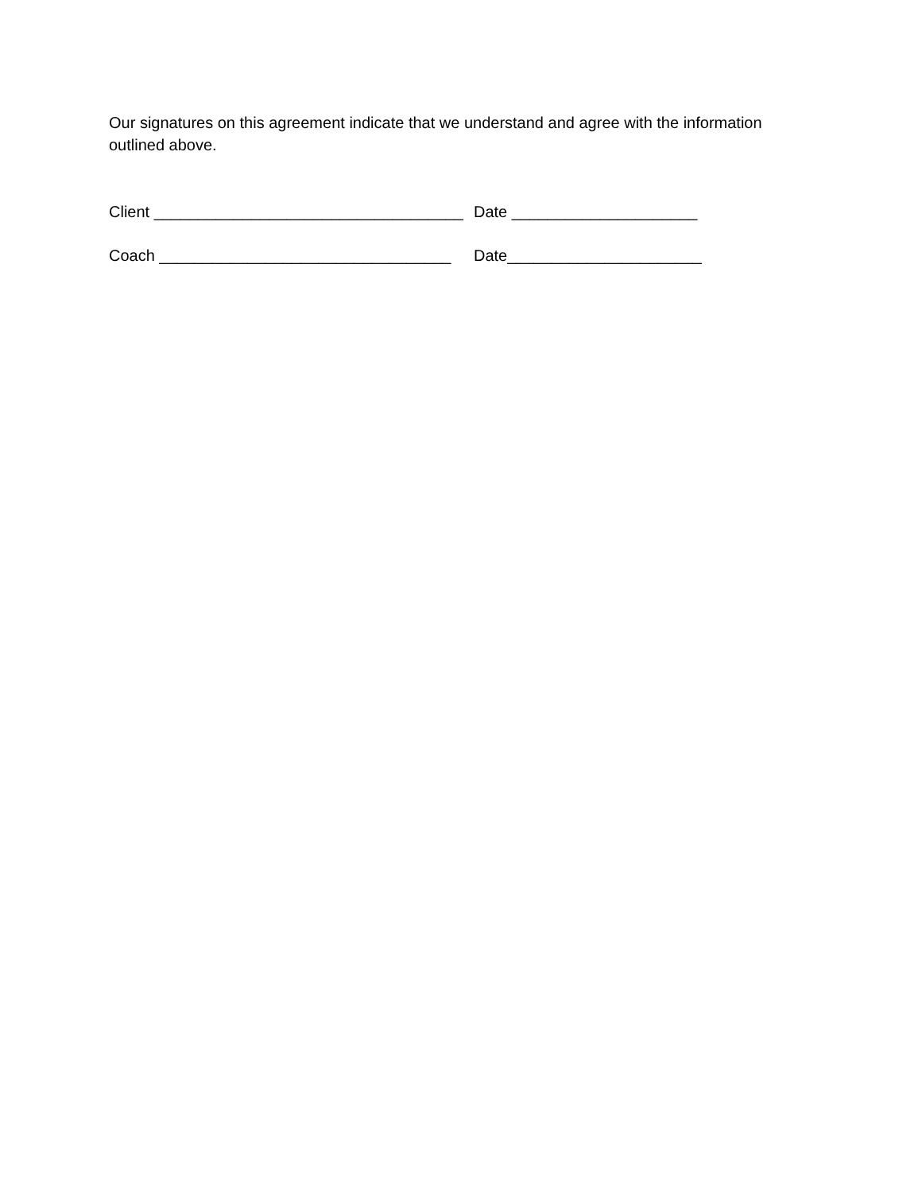Our signatures on this agreement indicate that we understand and agree with the information outlined above.
Client ___________________________________ Date _____________________
Coach _________________________________ Date______________________